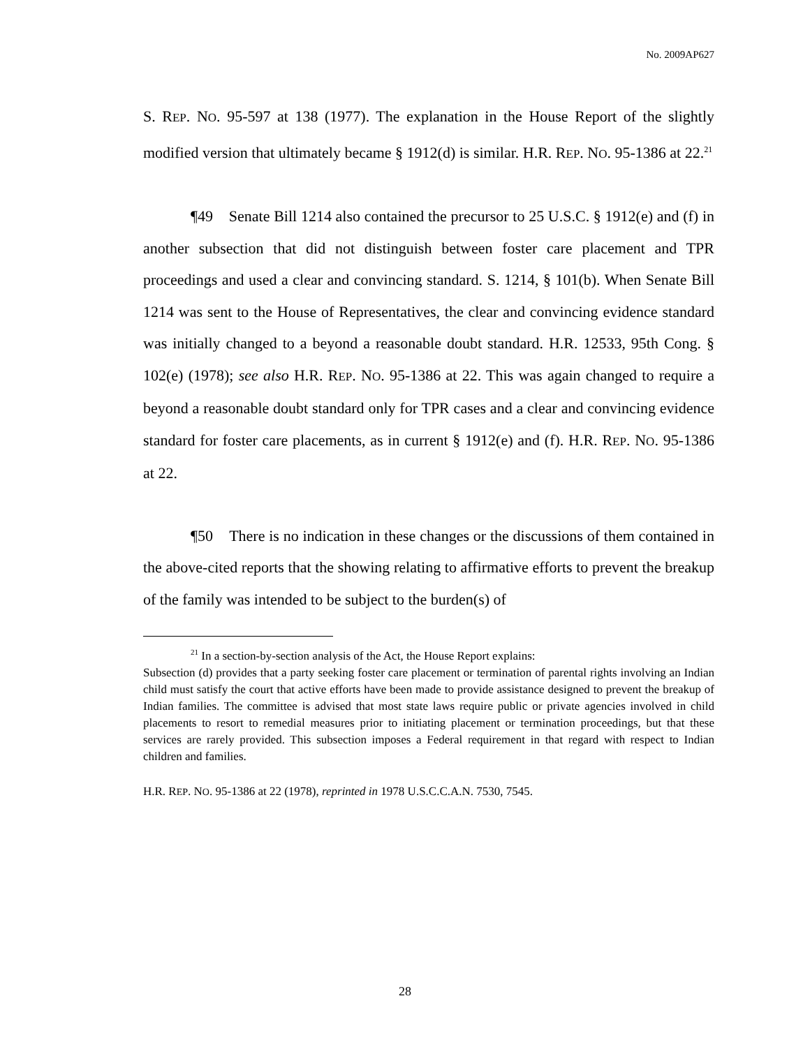No. 2009AP627
S. REP. NO. 95-597 at 138 (1977). The explanation in the House Report of the slightly modified version that ultimately became § 1912(d) is similar. H.R. REP. NO. 95-1386 at 22.<sup>21</sup>
¶49 Senate Bill 1214 also contained the precursor to 25 U.S.C. § 1912(e) and (f) in another subsection that did not distinguish between foster care placement and TPR proceedings and used a clear and convincing standard. S. 1214, § 101(b). When Senate Bill 1214 was sent to the House of Representatives, the clear and convincing evidence standard was initially changed to a beyond a reasonable doubt standard. H.R. 12533, 95th Cong. § 102(e) (1978); see also H.R. REP. NO. 95-1386 at 22. This was again changed to require a beyond a reasonable doubt standard only for TPR cases and a clear and convincing evidence standard for foster care placements, as in current § 1912(e) and (f). H.R. REP. NO. 95-1386 at 22.
¶50 There is no indication in these changes or the discussions of them contained in the above-cited reports that the showing relating to affirmative efforts to prevent the breakup of the family was intended to be subject to the burden(s) of
<sup>21</sup> In a section-by-section analysis of the Act, the House Report explains:
Subsection (d) provides that a party seeking foster care placement or termination of parental rights involving an Indian child must satisfy the court that active efforts have been made to provide assistance designed to prevent the breakup of Indian families. The committee is advised that most state laws require public or private agencies involved in child placements to resort to remedial measures prior to initiating placement or termination proceedings, but that these services are rarely provided. This subsection imposes a Federal requirement in that regard with respect to Indian children and families.
H.R. REP. NO. 95-1386 at 22 (1978), reprinted in 1978 U.S.C.C.A.N. 7530, 7545.
28